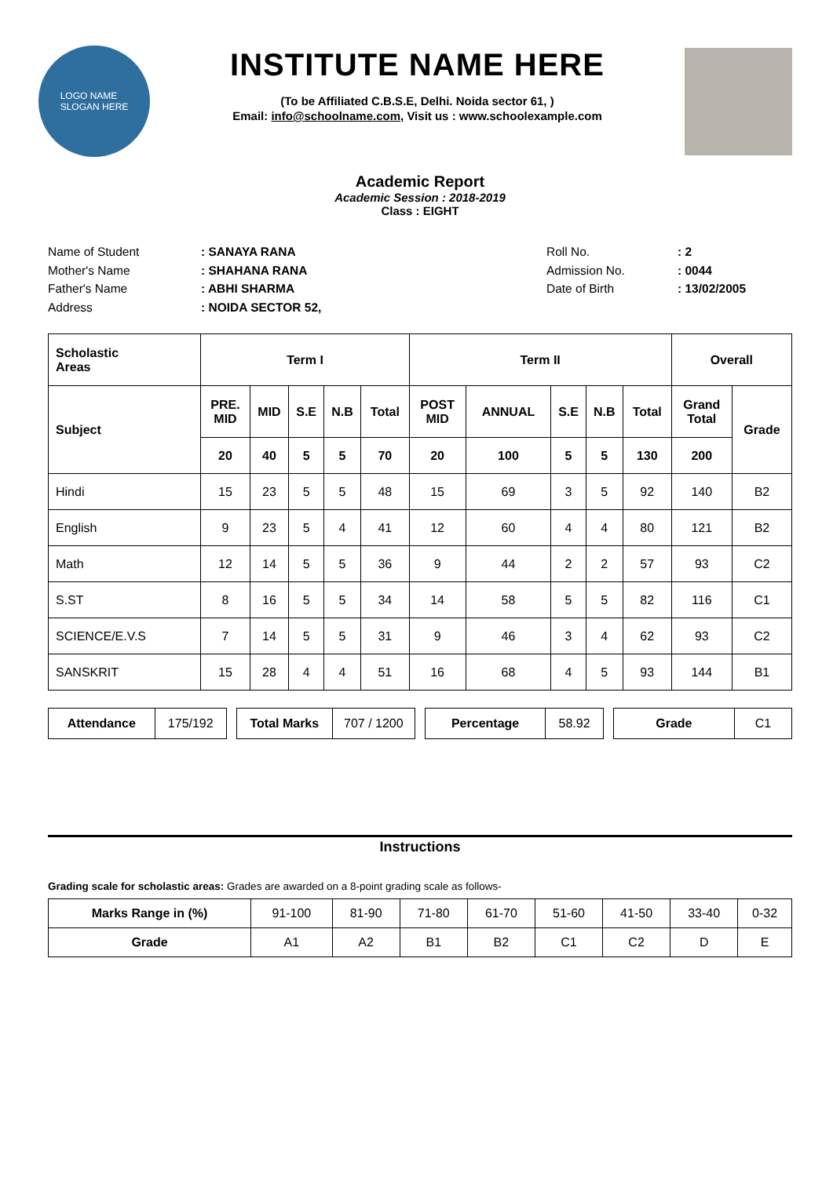LOGO NAME
SLOGAN HERE
INSTITUTE NAME HERE
(To be Affiliated C.B.S.E, Delhi. Noida sector 61, )
Email: info@schoolname.com, Visit us : www.schoolexample.com
Academic Report
Academic Session : 2018-2019
Class : EIGHT
Name of Student: SANAYA RANA Roll No.: 2 Mother's Name: SHAHANA RANA Admission No.: 0044 Father's Name: ABHI SHARMA Date of Birth: 13/02/2005 Address: NOIDA SECTOR 52,
| Scholastic Areas | Term I | | | | | Term II | | | | | Overall | |
| --- | --- | --- | --- | --- | --- | --- | --- | --- | --- | --- | --- | --- |
| Subject | PRE. MID | MID | S.E | N.B | Total | POST MID | ANNUAL | S.E | N.B | Total | Grand Total | Grade |
| | 20 | 40 | 5 | 5 | 70 | 20 | 100 | 5 | 5 | 130 | 200 | |
| Hindi | 15 | 23 | 5 | 5 | 48 | 15 | 69 | 3 | 5 | 92 | 140 | B2 |
| English | 9 | 23 | 5 | 4 | 41 | 12 | 60 | 4 | 4 | 80 | 121 | B2 |
| Math | 12 | 14 | 5 | 5 | 36 | 9 | 44 | 2 | 2 | 57 | 93 | C2 |
| S.ST | 8 | 16 | 5 | 5 | 34 | 14 | 58 | 5 | 5 | 82 | 116 | C1 |
| SCIENCE/E.V.S | 7 | 14 | 5 | 5 | 31 | 9 | 46 | 3 | 4 | 62 | 93 | C2 |
| SANSKRIT | 15 | 28 | 4 | 4 | 51 | 16 | 68 | 4 | 5 | 93 | 144 | B1 |
| Attendance | 175/192 |
| Total Marks | 707 / 1200 |
| Percentage | 58.92 |
| Grade | C1 |
Instructions
Grading scale for scholastic areas: Grades are awarded on a 8-point grading scale as follows-
| Marks Range in (%) | 91-100 | 81-90 | 71-80 | 61-70 | 51-60 | 41-50 | 33-40 | 0-32 |
| Grade | A1 | A2 | B1 | B2 | C1 | C2 | D | E |